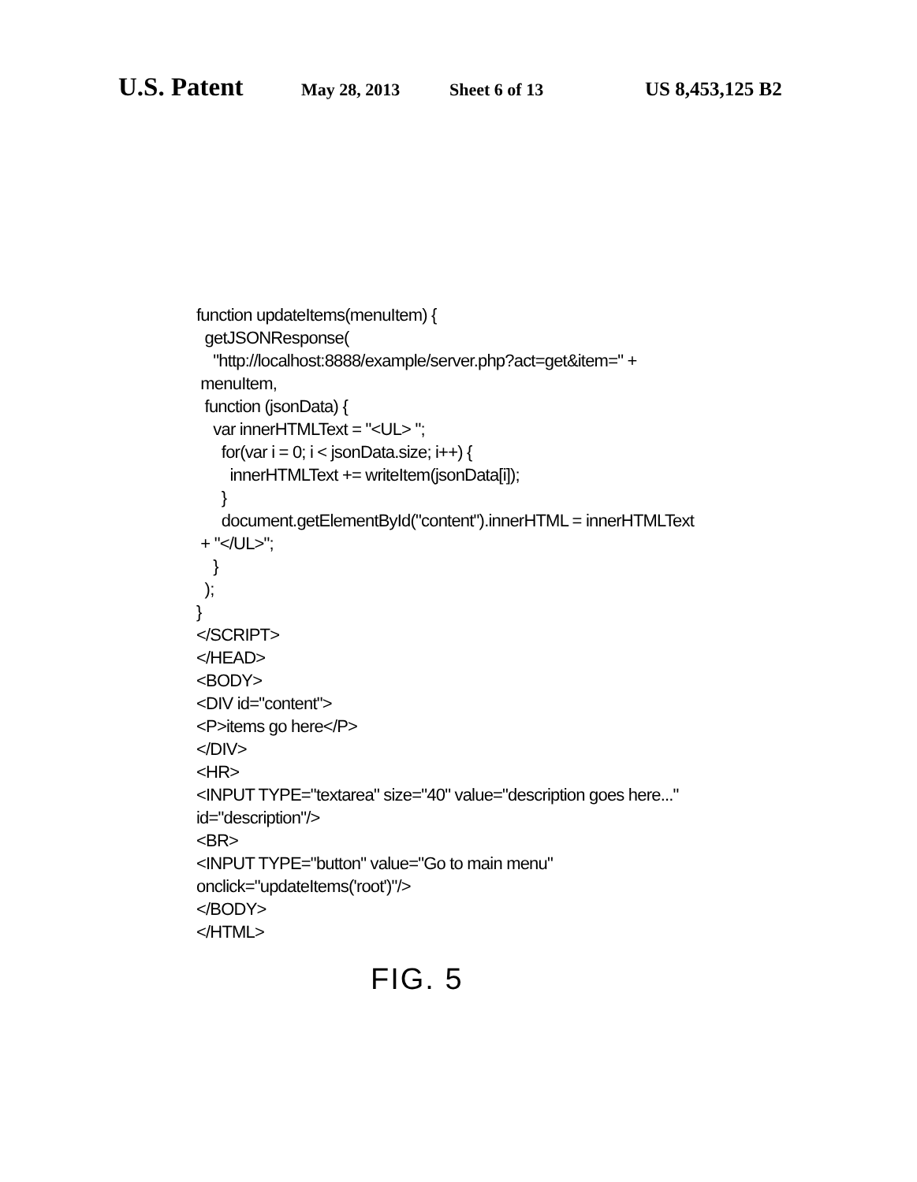U.S. Patent May 28, 2013 Sheet 6 of 13 US 8,453,125 B2
function updateItems(menuItem) {
  getJSONResponse(
    "http://localhost:8888/example/server.php?act=get&item=" +
 menuItem,
  function (jsonData) {
    var innerHTMLText = "<UL> ";
      for(var i = 0; i < jsonData.size; i++) {
        innerHTMLText += writeItem(jsonData[i]);
      }
      document.getElementById("content").innerHTML = innerHTMLText
 + "</UL>";
    }
  );
}
</SCRIPT>
</HEAD>
<BODY>
<DIV id="content">
<P>items go here</P>
</DIV>
<HR>
<INPUT TYPE="textarea" size="40" value="description goes here..."
id="description"/>
<BR>
<INPUT TYPE="button" value="Go to main menu"
onclick="updateItems('root')"/>
</BODY>
</HTML>
FIG. 5